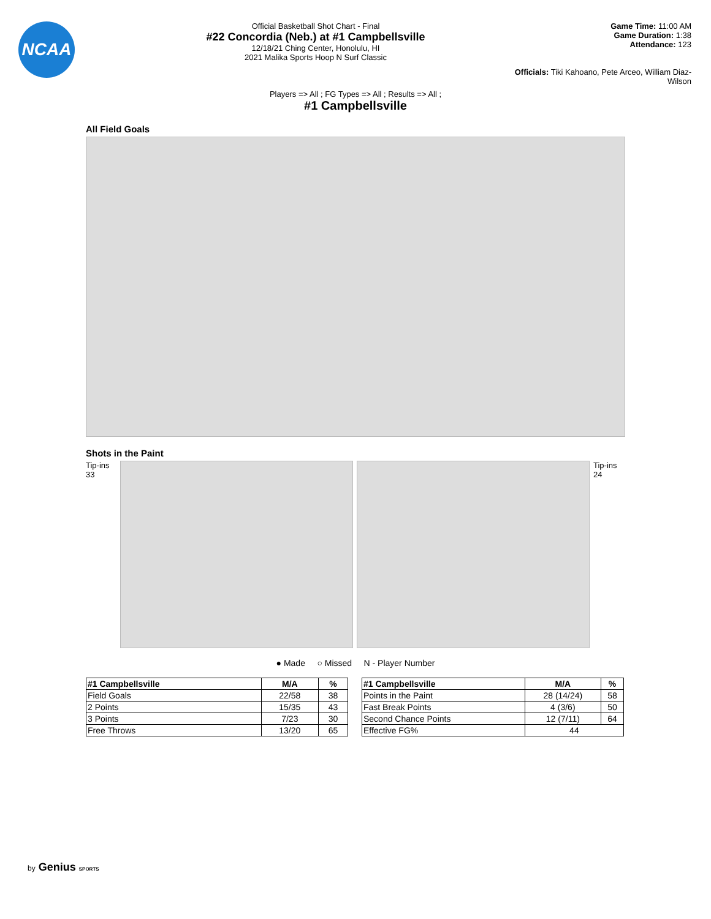NCAA
Official Basketball Shot Chart - Final
#22 Concordia (Neb.) at #1 Campbellsville
12/18/21 Ching Center, Honolulu, HI
2021 Malika Sports Hoop N Surf Classic
Game Time: 11:00 AM
Game Duration: 1:38
Attendance: 123
Officials: Tiki Kahoano, Pete Arceo, William Diaz-Wilson
Players => All ; FG Types => All ; Results => All ;
#1 Campbellsville
All Field Goals
Shots in the Paint
Tip-ins 33
Tip-ins 24
● Made ○ Missed N - Player Number
| #1 Campbellsville | M/A | % |
| --- | --- | --- |
| Field Goals | 22/58 | 38 |
| 2 Points | 15/35 | 43 |
| 3 Points | 7/23 | 30 |
| Free Throws | 13/20 | 65 |
| #1 Campbellsville | M/A | % |
| --- | --- | --- |
| Points in the Paint | 28 (14/24) | 58 |
| Fast Break Points | 4 (3/6) | 50 |
| Second Chance Points | 12 (7/11) | 64 |
| Effective FG% | 44 | |
by Genius SPORTS